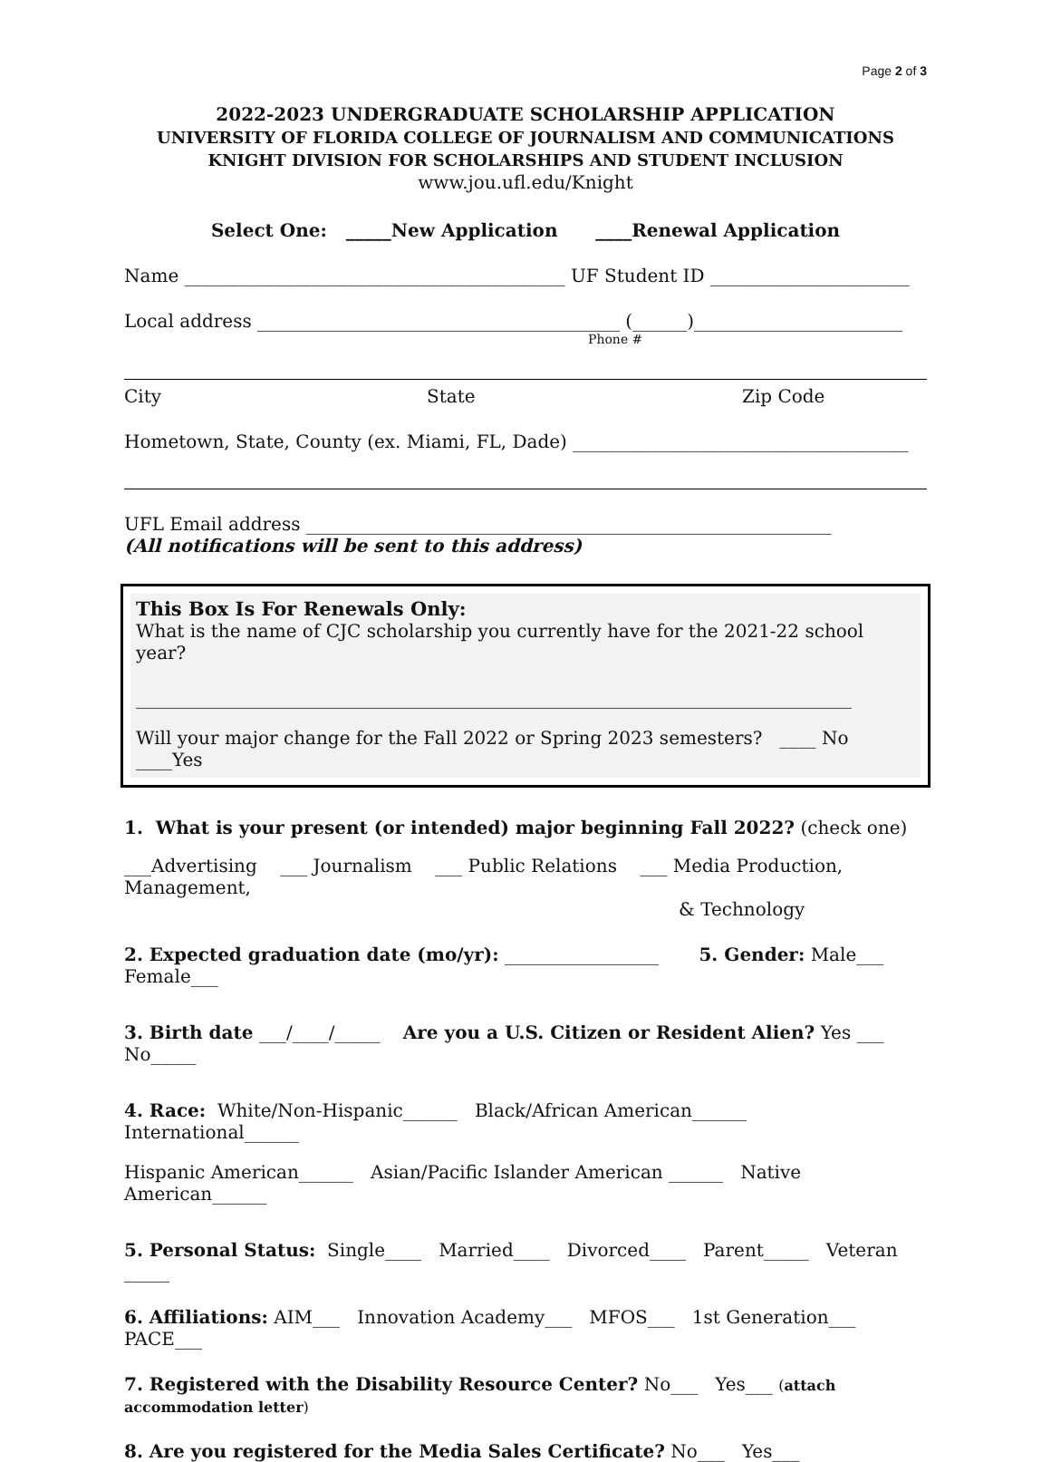Page 2 of 3
2022-2023 UNDERGRADUATE SCHOLARSHIP APPLICATION
UNIVERSITY OF FLORIDA COLLEGE OF JOURNALISM AND COMMUNICATIONS
KNIGHT DIVISION FOR SCHOLARSHIPS AND STUDENT INCLUSION
www.jou.ufl.edu/Knight
Select One: _____New Application ____Renewal Application
Name __________________________________________ UF Student ID ______________________
Local address ________________________________________ (______)_______________________
Phone #
City State Zip Code
Hometown, State, County (ex. Miami, FL, Dade) _____________________________________
UFL Email address __________________________________________________________
(All notifications will be sent to this address)
This Box Is For Renewals Only:
What is the name of CJC scholarship you currently have for the 2021-22 school year?
_______________________________________________________________________________
Will your major change for the Fall 2022 or Spring 2023 semesters? ____ No ____Yes
1. What is your present (or intended) major beginning Fall 2022? (check one)
___Advertising ___ Journalism ___ Public Relations ___ Media Production, Management,
& Technology
2. Expected graduation date (mo/yr): _________________ 5. Gender: Male___ Female___
3. Birth date ___/____/_____ Are you a U.S. Citizen or Resident Alien? Yes ___ No_____
4. Race: White/Non-Hispanic______ Black/African American______ International______
Hispanic American______ Asian/Pacific Islander American ______ Native American______
5. Personal Status: Single____ Married____ Divorced____ Parent_____ Veteran _____
6. Affiliations: AIM___ Innovation Academy___ MFOS___ 1st Generation___ PACE___
7. Registered with the Disability Resource Center? No___ Yes___ (attach accommodation letter)
8. Are you registered for the Media Sales Certificate? No___ Yes___